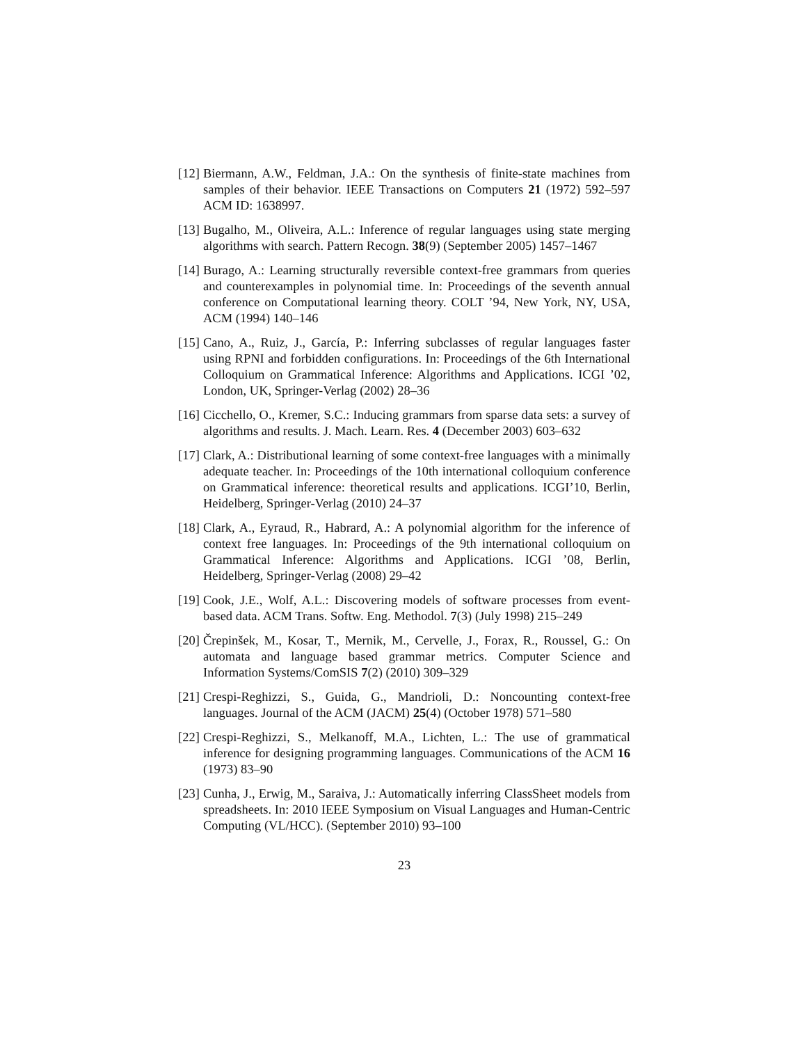[12] Biermann, A.W., Feldman, J.A.: On the synthesis of finite-state machines from samples of their behavior. IEEE Transactions on Computers 21 (1972) 592–597 ACM ID: 1638997.
[13] Bugalho, M., Oliveira, A.L.: Inference of regular languages using state merging algorithms with search. Pattern Recogn. 38(9) (September 2005) 1457–1467
[14] Burago, A.: Learning structurally reversible context-free grammars from queries and counterexamples in polynomial time. In: Proceedings of the seventh annual conference on Computational learning theory. COLT ’94, New York, NY, USA, ACM (1994) 140–146
[15] Cano, A., Ruiz, J., García, P.: Inferring subclasses of regular languages faster using RPNI and forbidden configurations. In: Proceedings of the 6th International Colloquium on Grammatical Inference: Algorithms and Applications. ICGI ’02, London, UK, Springer-Verlag (2002) 28–36
[16] Cicchello, O., Kremer, S.C.: Inducing grammars from sparse data sets: a survey of algorithms and results. J. Mach. Learn. Res. 4 (December 2003) 603–632
[17] Clark, A.: Distributional learning of some context-free languages with a minimally adequate teacher. In: Proceedings of the 10th international colloquium conference on Grammatical inference: theoretical results and applications. ICGI’10, Berlin, Heidelberg, Springer-Verlag (2010) 24–37
[18] Clark, A., Eyraud, R., Habrard, A.: A polynomial algorithm for the inference of context free languages. In: Proceedings of the 9th international colloquium on Grammatical Inference: Algorithms and Applications. ICGI ’08, Berlin, Heidelberg, Springer-Verlag (2008) 29–42
[19] Cook, J.E., Wolf, A.L.: Discovering models of software processes from event-based data. ACM Trans. Softw. Eng. Methodol. 7(3) (July 1998) 215–249
[20] Črepinšek, M., Kosar, T., Mernik, M., Cervelle, J., Forax, R., Roussel, G.: On automata and language based grammar metrics. Computer Science and Information Systems/ComSIS 7(2) (2010) 309–329
[21] Crespi-Reghizzi, S., Guida, G., Mandrioli, D.: Noncounting context-free languages. Journal of the ACM (JACM) 25(4) (October 1978) 571–580
[22] Crespi-Reghizzi, S., Melkanoff, M.A., Lichten, L.: The use of grammatical inference for designing programming languages. Communications of the ACM 16 (1973) 83–90
[23] Cunha, J., Erwig, M., Saraiva, J.: Automatically inferring ClassSheet models from spreadsheets. In: 2010 IEEE Symposium on Visual Languages and Human-Centric Computing (VL/HCC). (September 2010) 93–100
23